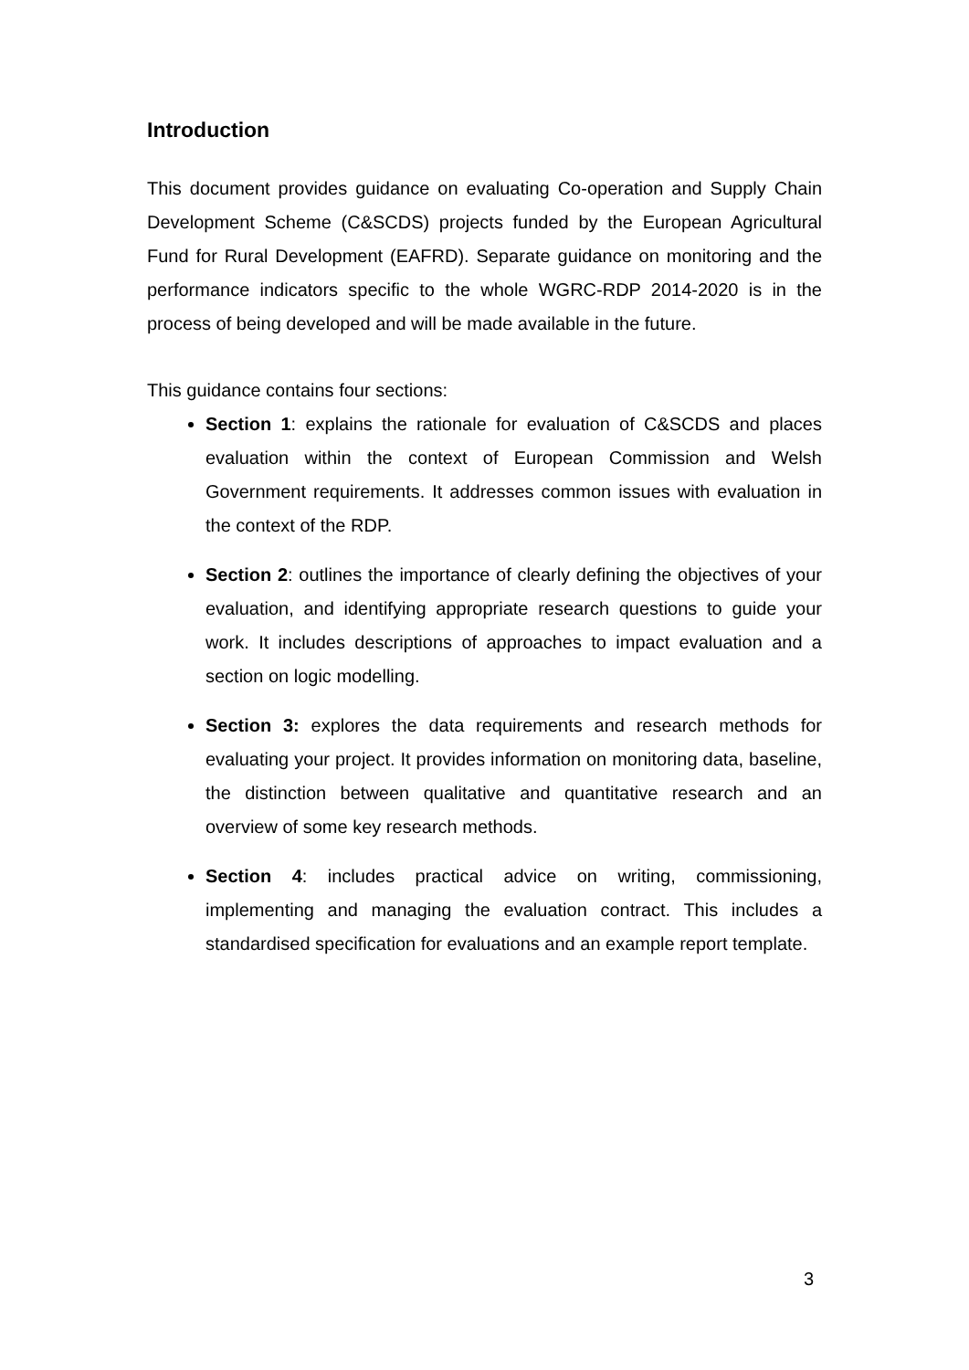Introduction
This document provides guidance on evaluating Co-operation and Supply Chain Development Scheme (C&SCDS) projects funded by the European Agricultural Fund for Rural Development (EAFRD). Separate guidance on monitoring and the performance indicators specific to the whole WGRC-RDP 2014-2020 is in the process of being developed and will be made available in the future.
This guidance contains four sections:
Section 1: explains the rationale for evaluation of C&SCDS and places evaluation within the context of European Commission and Welsh Government requirements. It addresses common issues with evaluation in the context of the RDP.
Section 2: outlines the importance of clearly defining the objectives of your evaluation, and identifying appropriate research questions to guide your work. It includes descriptions of approaches to impact evaluation and a section on logic modelling.
Section 3: explores the data requirements and research methods for evaluating your project. It provides information on monitoring data, baseline, the distinction between qualitative and quantitative research and an overview of some key research methods.
Section 4: includes practical advice on writing, commissioning, implementing and managing the evaluation contract. This includes a standardised specification for evaluations and an example report template.
3